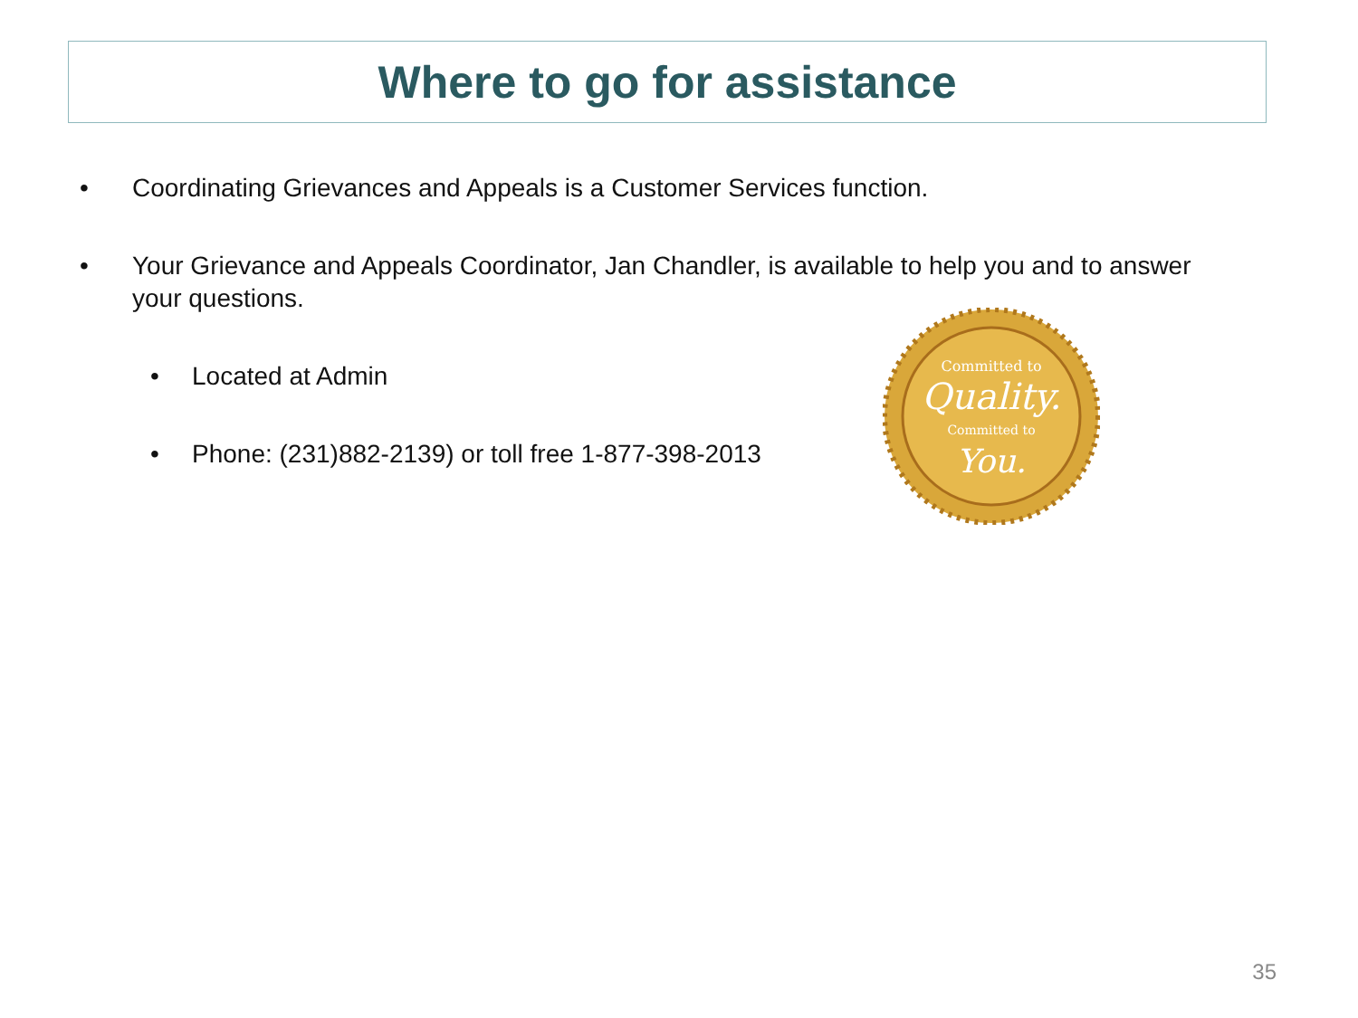Where to go for assistance
• Coordinating Grievances and Appeals is a Customer Services function.
• Your Grievance and Appeals Coordinator, Jan Chandler, is available to help you and to answer your questions.
• Located at Admin
• Phone: (231)882-2139) or toll free 1-877-398-2013
Committed to
Quality.
Committed to
You.
35